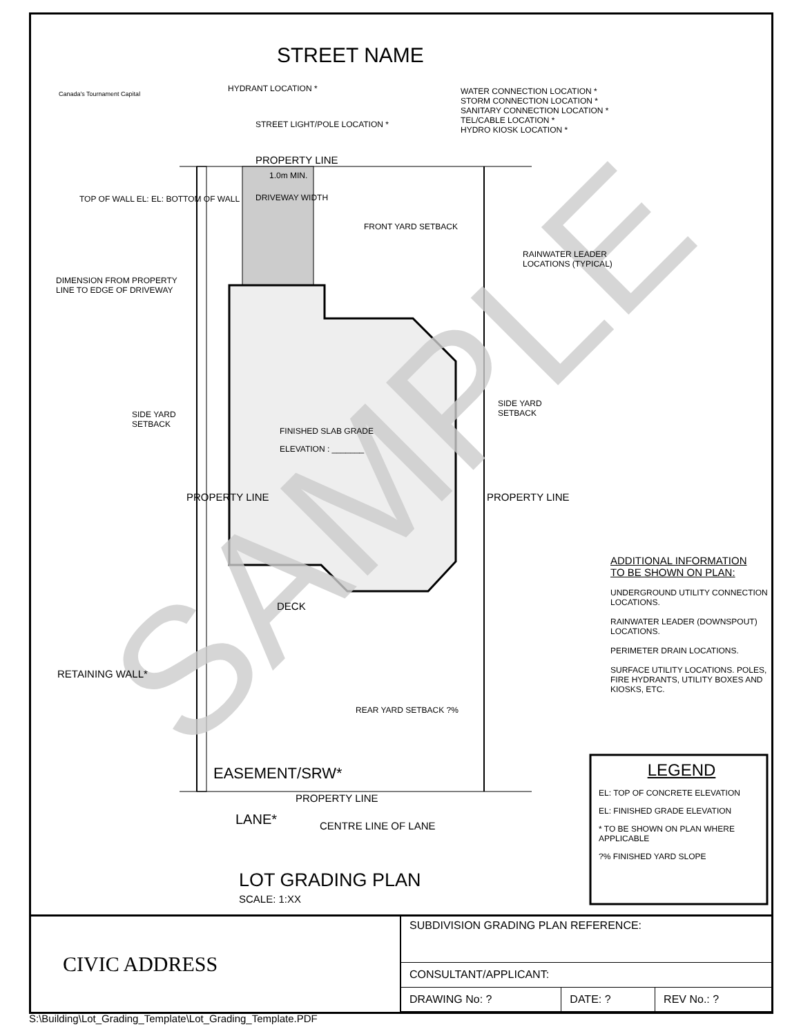SAMPLE
STREET NAME
Canada's Tournament Capital
HYDRANT LOCATION *
STREET LIGHT/POLE LOCATION *
WATER CONNECTION LOCATION *
STORM CONNECTION LOCATION *
SANITARY CONNECTION LOCATION *
TEL/CABLE LOCATION *
HYDRO KIOSK LOCATION *
PROPERTY LINE
1.0m MIN.
DRIVEWAY WIDTH
FRONT YARD SETBACK
TOP OF WALL EL: EL: BOTTOM OF WALL
DIMENSION FROM PROPERTY
LINE TO EDGE OF DRIVEWAY
RAINWATER LEADER
LOCATIONS (TYPICAL)
SIDE YARD
SETBACK
SIDE YARD
SETBACK
FINISHED SLAB GRADE
ELEVATION : _______
PROPERTY LINE PROPERTY LINE
DECK
RETAINING WALL*
REAR YARD SETBACK ?%
ADDITIONAL INFORMATION
TO BE SHOWN ON PLAN:
UNDERGROUND UTILITY CONNECTION LOCATIONS.
RAINWATER LEADER (DOWNSPOUT) LOCATIONS.
PERIMETER DRAIN LOCATIONS.
SURFACE UTILITY LOCATIONS. POLES, FIRE HYDRANTS, UTILITY BOXES AND KIOSKS, ETC.
EASEMENT/SRW*
PROPERTY LINE
LANE* CENTRE LINE OF LANE
LOT GRADING PLAN
SCALE: 1:XX
LEGEND
EL: TOP OF CONCRETE ELEVATION
EL: FINISHED GRADE ELEVATION
* TO BE SHOWN ON PLAN WHERE APPLICABLE
?% FINISHED YARD SLOPE
CIVIC ADDRESS
| SUBDIVISION GRADING PLAN REFERENCE: | | |
| CONSULTANT/APPLICANT: | | |
| DRAWING No: ? | DATE: ? | REV No.: ? |
S:\Building\Lot_Grading_Template\Lot_Grading_Template.PDF